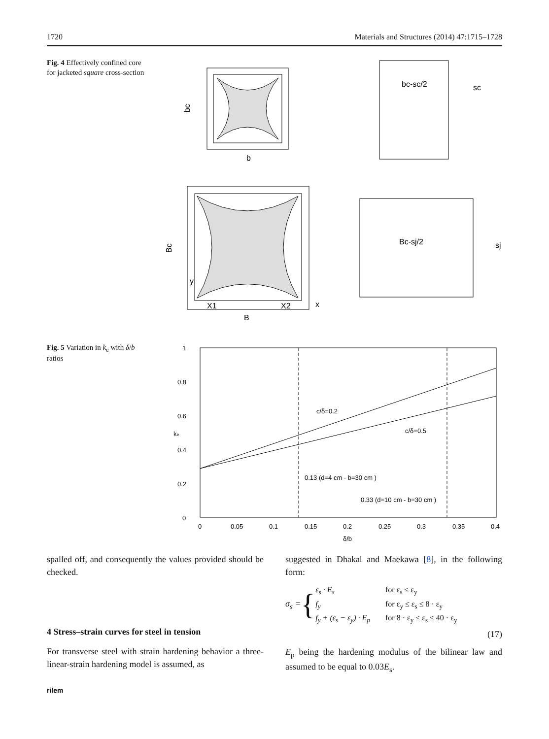1720 Materials and Structures (2014) 47:1715–1728
Fig. 4 Effectively confined core for jacketed square cross-section
b
bc
bc-sc/2
sc
B
Bc
y
x
X1
X2
Bc-sj/2
sj
Fig. 5 Variation in k<sub>e</sub> with δ/b ratios
1
0.8
0.6
0.4
0.2
0
0
0.05
0.1
0.15
0.2
0.25
0.3
0.35
0.4
δ/b
ke
c/δ=0.2
c/δ=0.5
0.13 (d=4 cm - b=30 cm )
0.33 (d=10 cm - b=30 cm )
spalled off, and consequently the values provided should be checked.
4 Stress–strain curves for steel in tension
For transverse steel with strain hardening behavior a three-linear-strain hardening model is assumed, as
rilem
suggested in Dhakal and Maekawa [8], in the following form:
σ<sub>s</sub> = {
| ε<sub>s</sub> · E<sub>s</sub> | for ε<sub>s</sub> ≤ ε<sub>y</sub> |
| f<sub>y</sub> | for ε<sub>y</sub> ≤ ε<sub>s</sub> ≤ 8 · ε<sub>y</sub> |
| f<sub>y</sub> + (ε<sub>s</sub> − ε<sub>y</sub>) · E<sub>p</sub> | for 8 · ε<sub>y</sub> ≤ ε<sub>s</sub> ≤ 40 · ε<sub>y</sub> |
(17)
E<sub>p</sub> being the hardening modulus of the bilinear law and assumed to be equal to 0.03E<sub>s</sub>.